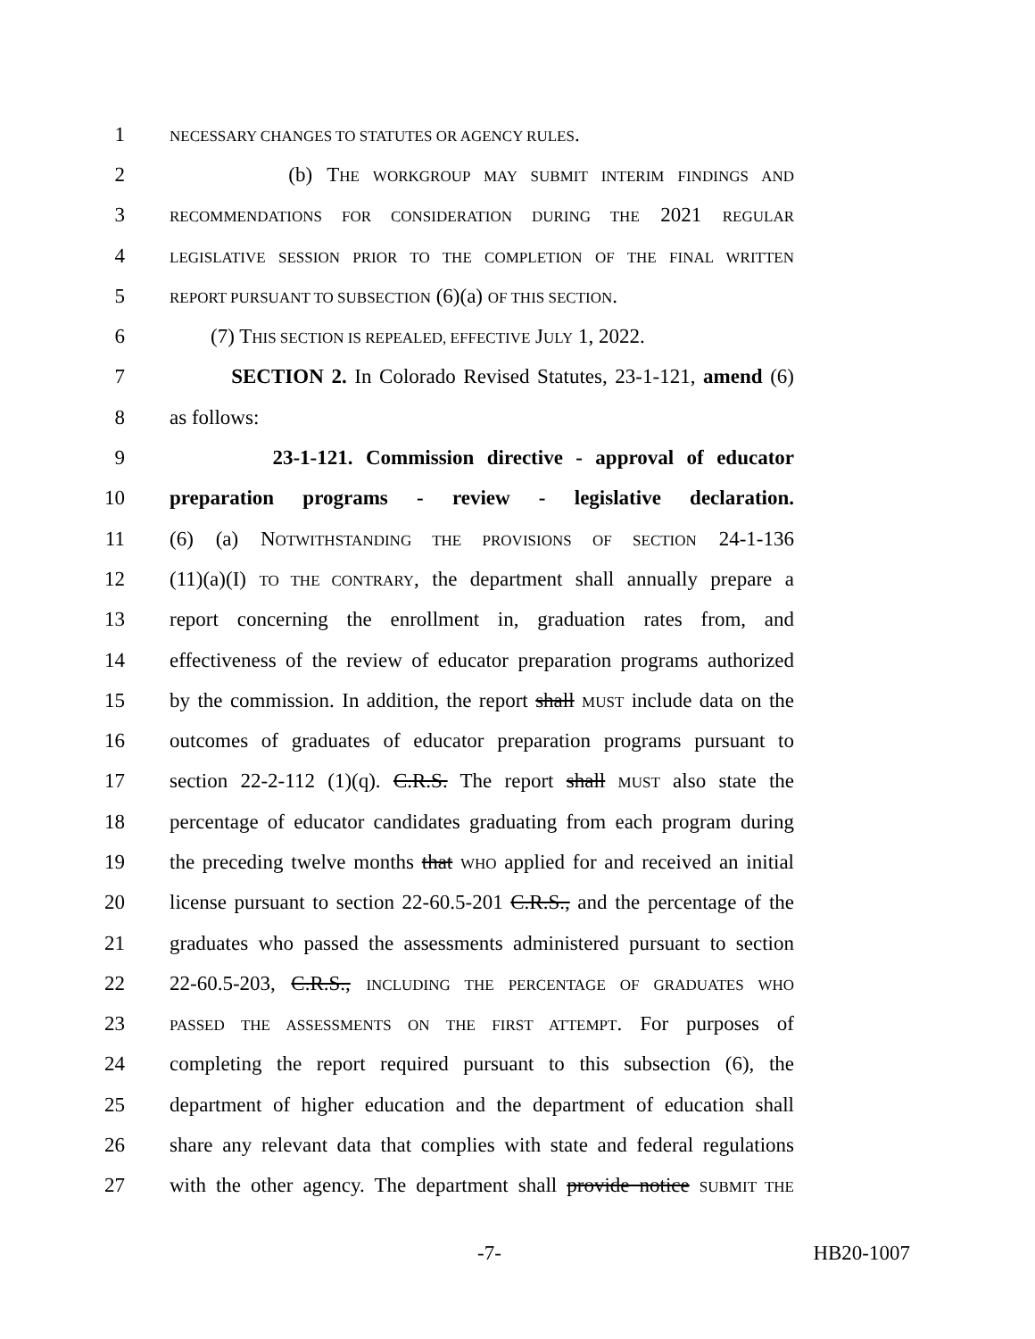1 NECESSARY CHANGES TO STATUTES OR AGENCY RULES.
2 (b) THE WORKGROUP MAY SUBMIT INTERIM FINDINGS AND
3 RECOMMENDATIONS FOR CONSIDERATION DURING THE 2021 REGULAR
4 LEGISLATIVE SESSION PRIOR TO THE COMPLETION OF THE FINAL WRITTEN
5 REPORT PURSUANT TO SUBSECTION (6)(a) OF THIS SECTION.
6 (7) THIS SECTION IS REPEALED, EFFECTIVE JULY 1, 2022.
7 SECTION 2. In Colorado Revised Statutes, 23-1-121, amend (6)
8 as follows:
9 23-1-121. Commission directive - approval of educator
10 preparation programs - review - legislative declaration.
11 (6) (a) NOTWITHSTANDING THE PROVISIONS OF SECTION 24-1-136
12 (11)(a)(I) TO THE CONTRARY, the department shall annually prepare a
13 report concerning the enrollment in, graduation rates from, and
14 effectiveness of the review of educator preparation programs authorized
15 by the commission. In addition, the report shall MUST include data on the
16 outcomes of graduates of educator preparation programs pursuant to
17 section 22-2-112 (1)(q). C.R.S. The report shall MUST also state the
18 percentage of educator candidates graduating from each program during
19 the preceding twelve months that WHO applied for and received an initial
20 license pursuant to section 22-60.5-201 C.R.S., and the percentage of the
21 graduates who passed the assessments administered pursuant to section
22 22-60.5-203, C.R.S., INCLUDING THE PERCENTAGE OF GRADUATES WHO
23 PASSED THE ASSESSMENTS ON THE FIRST ATTEMPT. For purposes of
24 completing the report required pursuant to this subsection (6), the
25 department of higher education and the department of education shall
26 share any relevant data that complies with state and federal regulations
27 with the other agency. The department shall provide notice SUBMIT THE
-7- HB20-1007